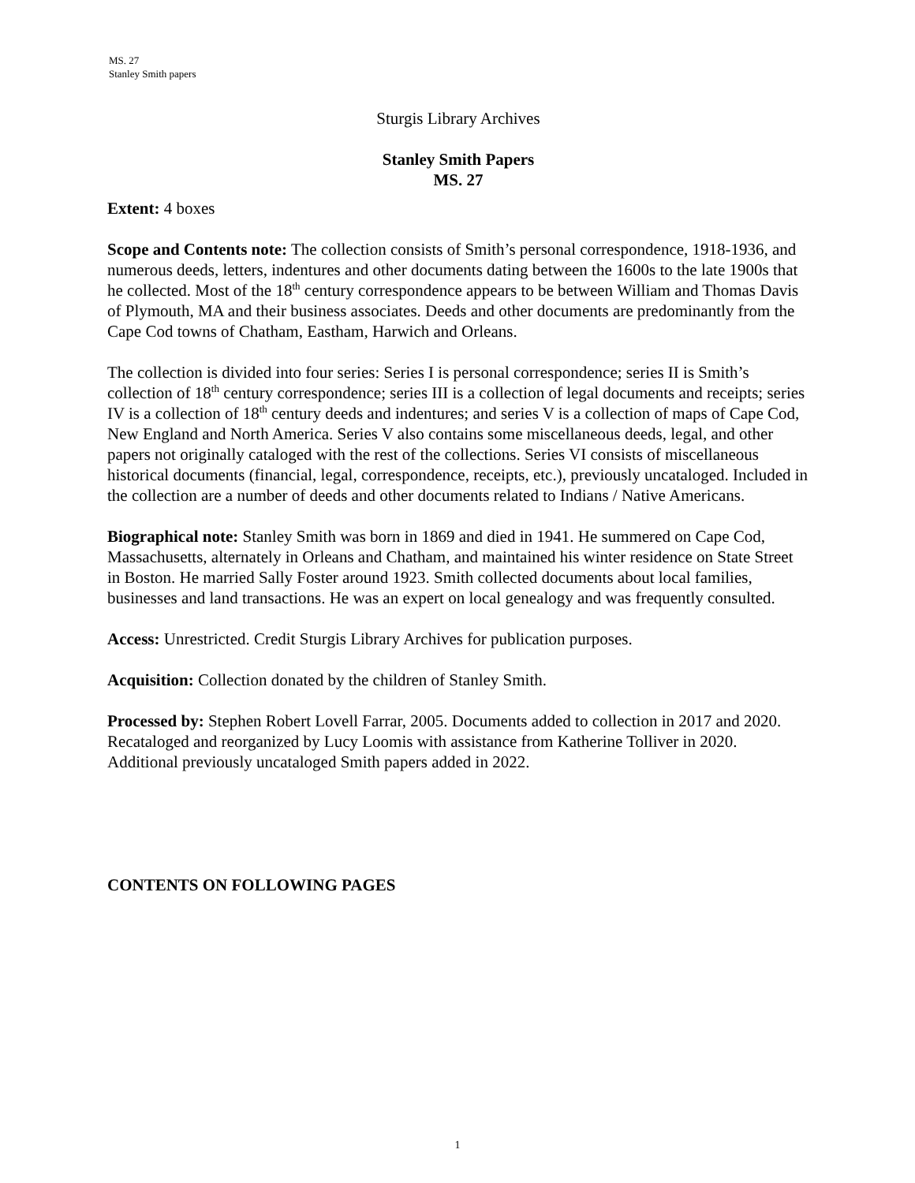MS. 27
Stanley Smith papers
Sturgis Library Archives
Stanley Smith Papers
MS. 27
Extent: 4 boxes
Scope and Contents note: The collection consists of Smith’s personal correspondence, 1918-1936, and numerous deeds, letters, indentures and other documents dating between the 1600s to the late 1900s that he collected. Most of the 18<sup>th</sup> century correspondence appears to be between William and Thomas Davis of Plymouth, MA and their business associates. Deeds and other documents are predominantly from the Cape Cod towns of Chatham, Eastham, Harwich and Orleans.
The collection is divided into four series: Series I is personal correspondence; series II is Smith’s collection of 18<sup>th</sup> century correspondence; series III is a collection of legal documents and receipts; series IV is a collection of 18<sup>th</sup> century deeds and indentures; and series V is a collection of maps of Cape Cod, New England and North America. Series V also contains some miscellaneous deeds, legal, and other papers not originally cataloged with the rest of the collections. Series VI consists of miscellaneous historical documents (financial, legal, correspondence, receipts, etc.), previously uncataloged. Included in the collection are a number of deeds and other documents related to Indians / Native Americans.
Biographical note: Stanley Smith was born in 1869 and died in 1941. He summered on Cape Cod, Massachusetts, alternately in Orleans and Chatham, and maintained his winter residence on State Street in Boston. He married Sally Foster around 1923. Smith collected documents about local families, businesses and land transactions. He was an expert on local genealogy and was frequently consulted.
Access: Unrestricted. Credit Sturgis Library Archives for publication purposes.
Acquisition: Collection donated by the children of Stanley Smith.
Processed by: Stephen Robert Lovell Farrar, 2005. Documents added to collection in 2017 and 2020. Recataloged and reorganized by Lucy Loomis with assistance from Katherine Tolliver in 2020. Additional previously uncataloged Smith papers added in 2022.
CONTENTS ON FOLLOWING PAGES
1